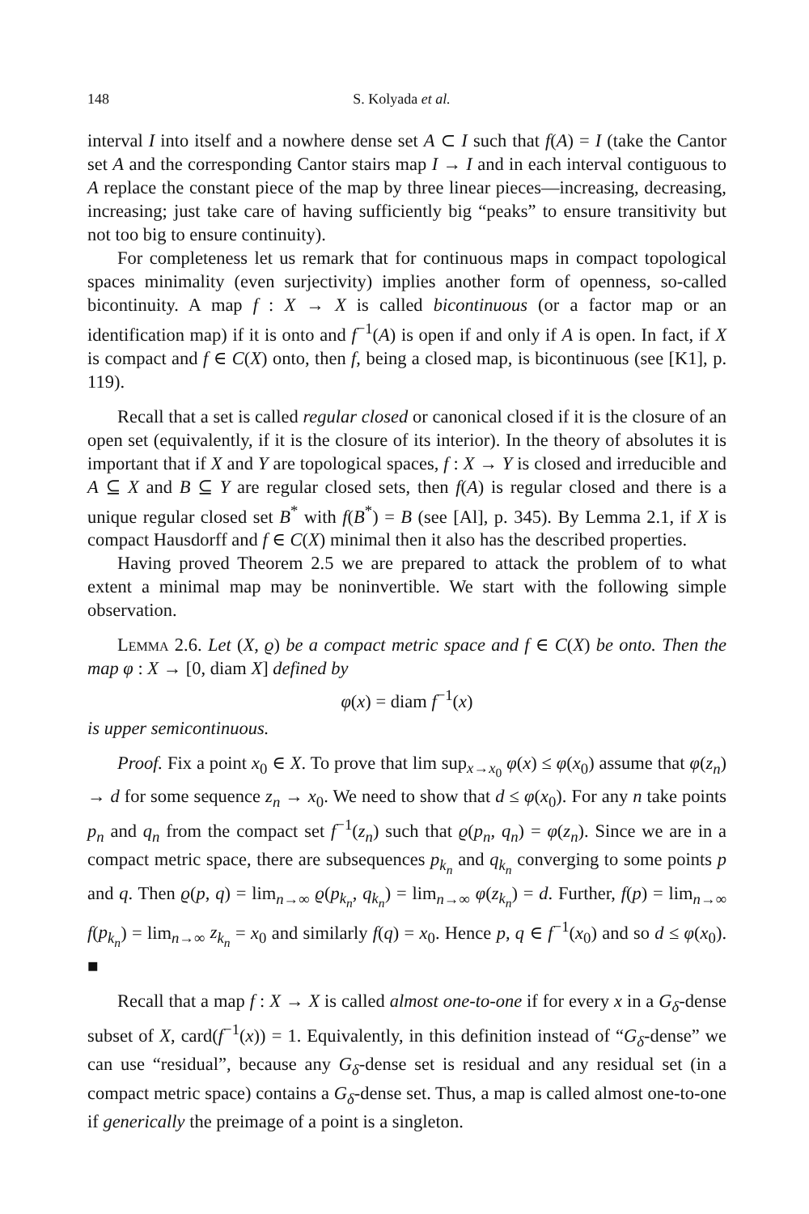148 S. Kolyada et al.
interval I into itself and a nowhere dense set A ⊂ I such that f(A) = I (take the Cantor set A and the corresponding Cantor stairs map I → I and in each interval contiguous to A replace the constant piece of the map by three linear pieces—increasing, decreasing, increasing; just take care of having sufficiently big “peaks” to ensure transitivity but not too big to ensure continuity).
For completeness let us remark that for continuous maps in compact topological spaces minimality (even surjectivity) implies another form of openness, so-called bicontinuity. A map f : X → X is called bicontinuous (or a factor map or an identification map) if it is onto and f<sup>−1</sup>(A) is open if and only if A is open. In fact, if X is compact and f ∈ C(X) onto, then f, being a closed map, is bicontinuous (see [K1], p. 119).
Recall that a set is called regular closed or canonical closed if it is the closure of an open set (equivalently, if it is the closure of its interior). In the theory of absolutes it is important that if X and Y are topological spaces, f : X → Y is closed and irreducible and A ⊆ X and B ⊆ Y are regular closed sets, then f(A) is regular closed and there is a unique regular closed set B<sup>*</sup> with f(B<sup>*</sup>) = B (see [Al], p. 345). By Lemma 2.1, if X is compact Hausdorff and f ∈ C(X) minimal then it also has the described properties.
Having proved Theorem 2.5 we are prepared to attack the problem of to what extent a minimal map may be noninvertible. We start with the following simple observation.
Lemma 2.6. Let (X, ϱ) be a compact metric space and f ∈ C(X) be onto. Then the map φ : X → [0, diam X] defined by
φ(x) = diam f<sup>−1</sup>(x)
is upper semicontinuous.
Proof. Fix a point x<sub>0</sub> ∈ X. To prove that lim sup<sub>x→x<sub>0</sub></sub> φ(x) ≤ φ(x<sub>0</sub>) assume that φ(z<sub>n</sub>) → d for some sequence z<sub>n</sub> → x<sub>0</sub>. We need to show that d ≤ φ(x<sub>0</sub>). For any n take points p<sub>n</sub> and q<sub>n</sub> from the compact set f<sup>−1</sup>(z<sub>n</sub>) such that ϱ(p<sub>n</sub>, q<sub>n</sub>) = φ(z<sub>n</sub>). Since we are in a compact metric space, there are subsequences p<sub>k<sub>n</sub></sub> and q<sub>k<sub>n</sub></sub> converging to some points p and q. Then ϱ(p, q) = lim<sub>n→∞</sub> ϱ(p<sub>k<sub>n</sub></sub>, q<sub>k<sub>n</sub></sub>) = lim<sub>n→∞</sub> φ(z<sub>k<sub>n</sub></sub>) = d. Further, f(p) = lim<sub>n→∞</sub> f(p<sub>k<sub>n</sub></sub>) = lim<sub>n→∞</sub> z<sub>k<sub>n</sub></sub> = x<sub>0</sub> and similarly f(q) = x<sub>0</sub>. Hence p, q ∈ f<sup>−1</sup>(x<sub>0</sub>) and so d ≤ φ(x<sub>0</sub>). ■
Recall that a map f : X → X is called almost one-to-one if for every x in a G<sub>δ</sub>-dense subset of X, card(f<sup>−1</sup>(x)) = 1. Equivalently, in this definition instead of “G<sub>δ</sub>-dense” we can use “residual”, because any G<sub>δ</sub>-dense set is residual and any residual set (in a compact metric space) contains a G<sub>δ</sub>-dense set. Thus, a map is called almost one-to-one if generically the preimage of a point is a singleton.